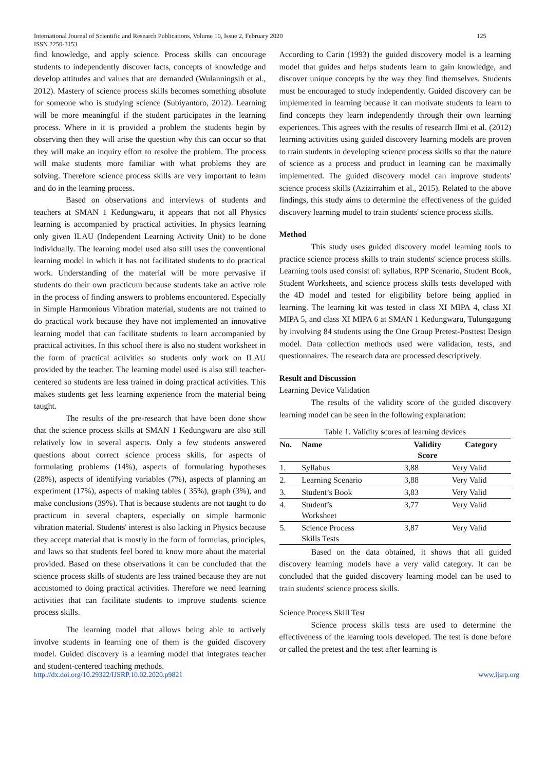International Journal of Scientific and Research Publications, Volume 10, Issue 2, February 2020
ISSN 2250-3153
125
find knowledge, and apply science. Process skills can encourage students to independently discover facts, concepts of knowledge and develop attitudes and values that are demanded (Wulanningsih et al., 2012). Mastery of science process skills becomes something absolute for someone who is studying science (Subiyantoro, 2012). Learning will be more meaningful if the student participates in the learning process. Where in it is provided a problem the students begin by observing then they will arise the question why this can occur so that they will make an inquiry effort to resolve the problem. The process will make students more familiar with what problems they are solving. Therefore science process skills are very important to learn and do in the learning process.
Based on observations and interviews of students and teachers at SMAN 1 Kedungwaru, it appears that not all Physics learning is accompanied by practical activities. In physics learning only given ILAU (Independent Learning Activity Unit) to be done individually. The learning model used also still uses the conventional learning model in which it has not facilitated students to do practical work. Understanding of the material will be more pervasive if students do their own practicum because students take an active role in the process of finding answers to problems encountered. Especially in Simple Harmonious Vibration material, students are not trained to do practical work because they have not implemented an innovative learning model that can facilitate students to learn accompanied by practical activities. In this school there is also no student worksheet in the form of practical activities so students only work on ILAU provided by the teacher. The learning model used is also still teacher-centered so students are less trained in doing practical activities. This makes students get less learning experience from the material being taught.
The results of the pre-research that have been done show that the science process skills at SMAN 1 Kedungwaru are also still relatively low in several aspects. Only a few students answered questions about correct science process skills, for aspects of formulating problems (14%), aspects of formulating hypotheses (28%), aspects of identifying variables (7%), aspects of planning an experiment (17%), aspects of making tables ( 35%), graph (3%), and make conclusions (39%). That is because students are not taught to do practicum in several chapters, especially on simple harmonic vibration material. Students' interest is also lacking in Physics because they accept material that is mostly in the form of formulas, principles, and laws so that students feel bored to know more about the material provided. Based on these observations it can be concluded that the science process skills of students are less trained because they are not accustomed to doing practical activities. Therefore we need learning activities that can facilitate students to improve students science process skills.
The learning model that allows being able to actively involve students in learning one of them is the guided discovery model. Guided discovery is a learning model that integrates teacher and student-centered teaching methods.
According to Carin (1993) the guided discovery model is a learning model that guides and helps students learn to gain knowledge, and discover unique concepts by the way they find themselves. Students must be encouraged to study independently. Guided discovery can be implemented in learning because it can motivate students to learn to find concepts they learn independently through their own learning experiences. This agrees with the results of research Ilmi et al. (2012) learning activities using guided discovery learning models are proven to train students in developing science process skills so that the nature of science as a process and product in learning can be maximally implemented. The guided discovery model can improve students' science process skills (Azizirrahim et al., 2015). Related to the above findings, this study aims to determine the effectiveness of the guided discovery learning model to train students' science process skills.
Method
This study uses guided discovery model learning tools to practice science process skills to train students' science process skills. Learning tools used consist of: syllabus, RPP Scenario, Student Book, Student Worksheets, and science process skills tests developed with the 4D model and tested for eligibility before being applied in learning. The learning kit was tested in class XI MIPA 4, class XI MIPA 5, and class XI MIPA 6 at SMAN 1 Kedungwaru, Tulungagung by involving 84 students using the One Group Pretest-Posttest Design model. Data collection methods used were validation, tests, and questionnaires. The research data are processed descriptively.
Result and Discussion
Learning Device Validation
The results of the validity score of the guided discovery learning model can be seen in the following explanation:
Table 1. Validity scores of learning devices
| No. | Name | Validity Score | Category |
| --- | --- | --- | --- |
| 1. | Syllabus | 3,88 | Very Valid |
| 2. | Learning Scenario | 3,88 | Very Valid |
| 3. | Student’s Book | 3,83 | Very Valid |
| 4. | Student’s Worksheet | 3,77 | Very Valid |
| 5. | Science Process Skills Tests | 3,87 | Very Valid |
Based on the data obtained, it shows that all guided discovery learning models have a very valid category. It can be concluded that the guided discovery learning model can be used to train students' science process skills.
Science Process Skill Test
Science process skills tests are used to determine the effectiveness of the learning tools developed. The test is done before or called the pretest and the test after learning is
http://dx.doi.org/10.29322/IJSRP.10.02.2020.p9821 www.ijsrp.org